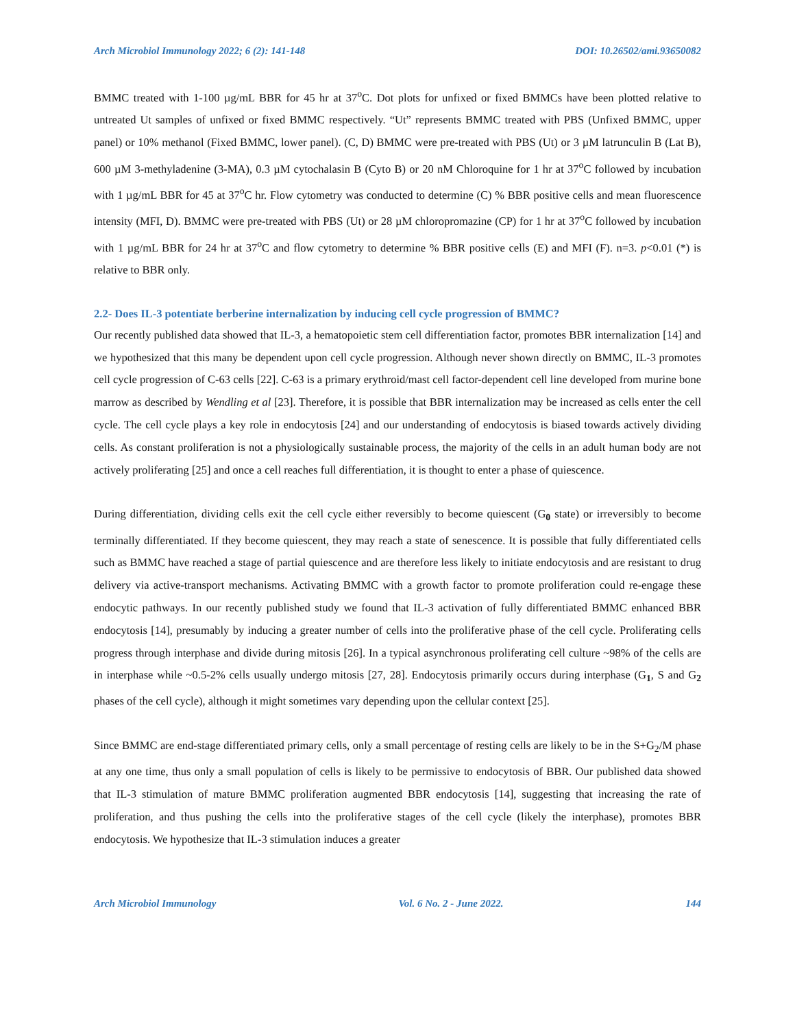Arch Microbiol Immunology 2022; 6 (2): 141-148 DOI: 10.26502/ami.93650082
BMMC treated with 1-100 µg/mL BBR for 45 hr at 37<sup>o</sup>C. Dot plots for unfixed or fixed BMMCs have been plotted relative to untreated Ut samples of unfixed or fixed BMMC respectively. “Ut” represents BMMC treated with PBS (Unfixed BMMC, upper panel) or 10% methanol (Fixed BMMC, lower panel). (C, D) BMMC were pre-treated with PBS (Ut) or 3 µM latrunculin B (Lat B), 600 µM 3-methyladenine (3-MA), 0.3 µM cytochalasin B (Cyto B) or 20 nM Chloroquine for 1 hr at 37<sup>o</sup>C followed by incubation with 1 µg/mL BBR for 45 at 37<sup>o</sup>C hr. Flow cytometry was conducted to determine (C) % BBR positive cells and mean fluorescence intensity (MFI, D). BMMC were pre-treated with PBS (Ut) or 28 µM chloropromazine (CP) for 1 hr at 37<sup>o</sup>C followed by incubation with 1 µg/mL BBR for 24 hr at 37<sup>o</sup>C and flow cytometry to determine % BBR positive cells (E) and MFI (F). n=3. p<0.01 (*) is relative to BBR only.
2.2- Does IL-3 potentiate berberine internalization by inducing cell cycle progression of BMMC?
Our recently published data showed that IL-3, a hematopoietic stem cell differentiation factor, promotes BBR internalization [14] and we hypothesized that this many be dependent upon cell cycle progression. Although never shown directly on BMMC, IL-3 promotes cell cycle progression of C-63 cells [22]. C-63 is a primary erythroid/mast cell factor-dependent cell line developed from murine bone marrow as described by Wendling et al [23]. Therefore, it is possible that BBR internalization may be increased as cells enter the cell cycle. The cell cycle plays a key role in endocytosis [24] and our understanding of endocytosis is biased towards actively dividing cells. As constant proliferation is not a physiologically sustainable process, the majority of the cells in an adult human body are not actively proliferating [25] and once a cell reaches full differentiation, it is thought to enter a phase of quiescence.
During differentiation, dividing cells exit the cell cycle either reversibly to become quiescent (G<sub>0</sub> state) or irreversibly to become terminally differentiated. If they become quiescent, they may reach a state of senescence. It is possible that fully differentiated cells such as BMMC have reached a stage of partial quiescence and are therefore less likely to initiate endocytosis and are resistant to drug delivery via active-transport mechanisms. Activating BMMC with a growth factor to promote proliferation could re-engage these endocytic pathways. In our recently published study we found that IL-3 activation of fully differentiated BMMC enhanced BBR endocytosis [14], presumably by inducing a greater number of cells into the proliferative phase of the cell cycle. Proliferating cells progress through interphase and divide during mitosis [26]. In a typical asynchronous proliferating cell culture ~98% of the cells are in interphase while ~0.5-2% cells usually undergo mitosis [27, 28]. Endocytosis primarily occurs during interphase (G<sub>1</sub>, S and G<sub>2</sub> phases of the cell cycle), although it might sometimes vary depending upon the cellular context [25].
Since BMMC are end-stage differentiated primary cells, only a small percentage of resting cells are likely to be in the S+G<sub>2</sub>/M phase at any one time, thus only a small population of cells is likely to be permissive to endocytosis of BBR. Our published data showed that IL-3 stimulation of mature BMMC proliferation augmented BBR endocytosis [14], suggesting that increasing the rate of proliferation, and thus pushing the cells into the proliferative stages of the cell cycle (likely the interphase), promotes BBR endocytosis. We hypothesize that IL-3 stimulation induces a greater
Arch Microbiol Immunology Vol. 6 No. 2 - June 2022. 144